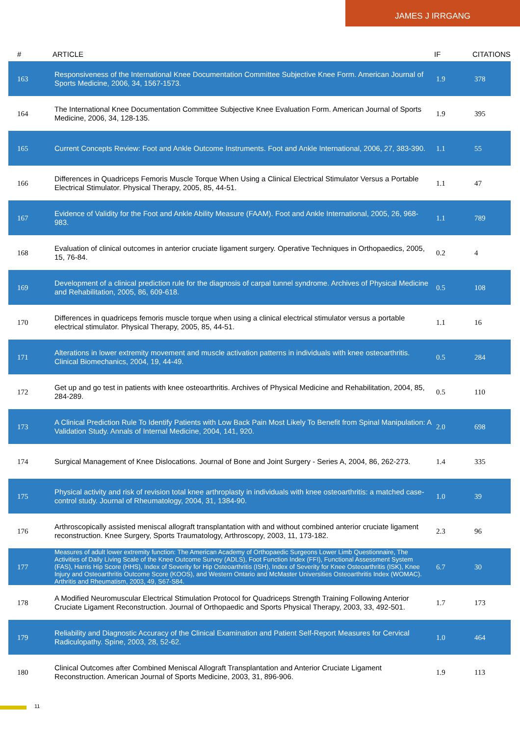JAMES J IRRGANG
| # | ARTICLE | IF | CITATIONS |
| --- | --- | --- | --- |
| 163 | Responsiveness of the International Knee Documentation Committee Subjective Knee Form. American Journal of Sports Medicine, 2006, 34, 1567-1573. | 1.9 | 378 |
| 164 | The International Knee Documentation Committee Subjective Knee Evaluation Form. American Journal of Sports Medicine, 2006, 34, 128-135. | 1.9 | 395 |
| 165 | Current Concepts Review: Foot and Ankle Outcome Instruments. Foot and Ankle International, 2006, 27, 383-390. | 1.1 | 55 |
| 166 | Differences in Quadriceps Femoris Muscle Torque When Using a Clinical Electrical Stimulator Versus a Portable Electrical Stimulator. Physical Therapy, 2005, 85, 44-51. | 1.1 | 47 |
| 167 | Evidence of Validity for the Foot and Ankle Ability Measure (FAAM). Foot and Ankle International, 2005, 26, 968-983. | 1.1 | 789 |
| 168 | Evaluation of clinical outcomes in anterior cruciate ligament surgery. Operative Techniques in Orthopaedics, 2005, 15, 76-84. | 0.2 | 4 |
| 169 | Development of a clinical prediction rule for the diagnosis of carpal tunnel syndrome. Archives of Physical Medicine and Rehabilitation, 2005, 86, 609-618. | 0.5 | 108 |
| 170 | Differences in quadriceps femoris muscle torque when using a clinical electrical stimulator versus a portable electrical stimulator. Physical Therapy, 2005, 85, 44-51. | 1.1 | 16 |
| 171 | Alterations in lower extremity movement and muscle activation patterns in individuals with knee osteoarthritis. Clinical Biomechanics, 2004, 19, 44-49. | 0.5 | 284 |
| 172 | Get up and go test in patients with knee osteoarthritis. Archives of Physical Medicine and Rehabilitation, 2004, 85, 284-289. | 0.5 | 110 |
| 173 | A Clinical Prediction Rule To Identify Patients with Low Back Pain Most Likely To Benefit from Spinal Manipulation: A Validation Study. Annals of Internal Medicine, 2004, 141, 920. | 2.0 | 698 |
| 174 | Surgical Management of Knee Dislocations. Journal of Bone and Joint Surgery - Series A, 2004, 86, 262-273. | 1.4 | 335 |
| 175 | Physical activity and risk of revision total knee arthroplasty in individuals with knee osteoarthritis: a matched case-control study. Journal of Rheumatology, 2004, 31, 1384-90. | 1.0 | 39 |
| 176 | Arthroscopically assisted meniscal allograft transplantation with and without combined anterior cruciate ligament reconstruction. Knee Surgery, Sports Traumatology, Arthroscopy, 2003, 11, 173-182. | 2.3 | 96 |
| 177 | Measures of adult lower extremity function: The American Academy of Orthopaedic Surgeons Lower Limb Questionnaire, The Activities of Daily Living Scale of the Knee Outcome Survey (ADLS), Foot Function Index (FFI), Functional Assessment System (FAS), Harris Hip Score (HHS), Index of Severity for Hip Osteoarthritis (ISH), Index of Severity for Knee Osteoarthritis (ISK), Knee Injury and Osteoarthritis Outcome Score (KOOS), and Western Ontario and McMaster Universities Osteoarthritis Index (WOMAC). Arthritis and Rheumatism, 2003, 49, S67-S84. | 6.7 | 30 |
| 178 | A Modified Neuromuscular Electrical Stimulation Protocol for Quadriceps Strength Training Following Anterior Cruciate Ligament Reconstruction. Journal of Orthopaedic and Sports Physical Therapy, 2003, 33, 492-501. | 1.7 | 173 |
| 179 | Reliability and Diagnostic Accuracy of the Clinical Examination and Patient Self-Report Measures for Cervical Radiculopathy. Spine, 2003, 28, 52-62. | 1.0 | 464 |
| 180 | Clinical Outcomes after Combined Meniscal Allograft Transplantation and Anterior Cruciate Ligament Reconstruction. American Journal of Sports Medicine, 2003, 31, 896-906. | 1.9 | 113 |
11